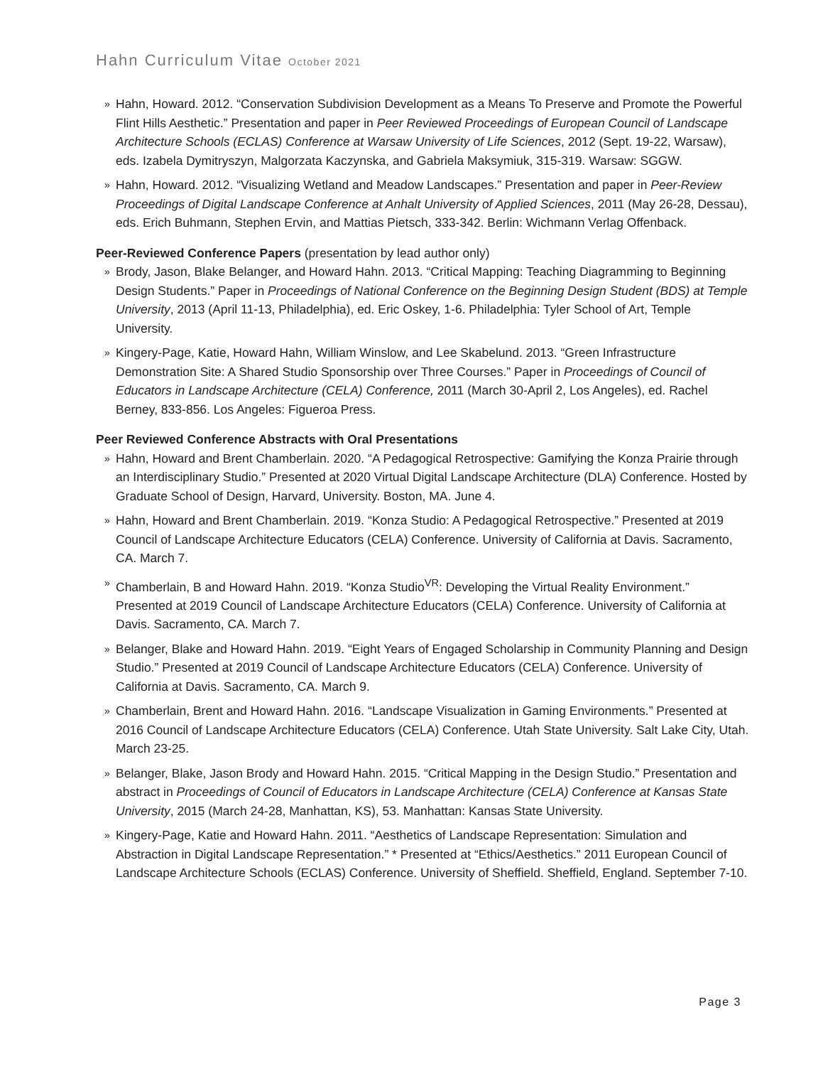Hahn Curriculum Vitae October 2021
» Hahn, Howard. 2012. “Conservation Subdivision Development as a Means To Preserve and Promote the Powerful Flint Hills Aesthetic.” Presentation and paper in Peer Reviewed Proceedings of European Council of Landscape Architecture Schools (ECLAS) Conference at Warsaw University of Life Sciences, 2012 (Sept. 19-22, Warsaw), eds. Izabela Dymitryszyn, Malgorzata Kaczynska, and Gabriela Maksymiuk, 315-319. Warsaw: SGGW.
» Hahn, Howard. 2012. “Visualizing Wetland and Meadow Landscapes.” Presentation and paper in Peer-Review Proceedings of Digital Landscape Conference at Anhalt University of Applied Sciences, 2011 (May 26-28, Dessau), eds. Erich Buhmann, Stephen Ervin, and Mattias Pietsch, 333-342. Berlin: Wichmann Verlag Offenback.
Peer-Reviewed Conference Papers (presentation by lead author only)
» Brody, Jason, Blake Belanger, and Howard Hahn. 2013. “Critical Mapping: Teaching Diagramming to Beginning Design Students.” Paper in Proceedings of National Conference on the Beginning Design Student (BDS) at Temple University, 2013 (April 11-13, Philadelphia), ed. Eric Oskey, 1-6. Philadelphia: Tyler School of Art, Temple University.
» Kingery-Page, Katie, Howard Hahn, William Winslow, and Lee Skabelund. 2013. “Green Infrastructure Demonstration Site: A Shared Studio Sponsorship over Three Courses.” Paper in Proceedings of Council of Educators in Landscape Architecture (CELA) Conference, 2011 (March 30-April 2, Los Angeles), ed. Rachel Berney, 833-856. Los Angeles: Figueroa Press.
Peer Reviewed Conference Abstracts with Oral Presentations
» Hahn, Howard and Brent Chamberlain. 2020. “A Pedagogical Retrospective: Gamifying the Konza Prairie through an Interdisciplinary Studio.” Presented at 2020 Virtual Digital Landscape Architecture (DLA) Conference. Hosted by Graduate School of Design, Harvard, University. Boston, MA. June 4.
» Hahn, Howard and Brent Chamberlain. 2019. “Konza Studio: A Pedagogical Retrospective.” Presented at 2019 Council of Landscape Architecture Educators (CELA) Conference. University of California at Davis. Sacramento, CA. March 7.
» Chamberlain, B and Howard Hahn. 2019. “Konza Studio<sup>VR</sup>: Developing the Virtual Reality Environment.” Presented at 2019 Council of Landscape Architecture Educators (CELA) Conference. University of California at Davis. Sacramento, CA. March 7.
» Belanger, Blake and Howard Hahn. 2019. “Eight Years of Engaged Scholarship in Community Planning and Design Studio.” Presented at 2019 Council of Landscape Architecture Educators (CELA) Conference. University of California at Davis. Sacramento, CA. March 9.
» Chamberlain, Brent and Howard Hahn. 2016. “Landscape Visualization in Gaming Environments.” Presented at 2016 Council of Landscape Architecture Educators (CELA) Conference. Utah State University. Salt Lake City, Utah. March 23-25.
» Belanger, Blake, Jason Brody and Howard Hahn. 2015. “Critical Mapping in the Design Studio.” Presentation and abstract in Proceedings of Council of Educators in Landscape Architecture (CELA) Conference at Kansas State University, 2015 (March 24-28, Manhattan, KS), 53. Manhattan: Kansas State University.
» Kingery-Page, Katie and Howard Hahn. 2011. “Aesthetics of Landscape Representation: Simulation and Abstraction in Digital Landscape Representation.” * Presented at “Ethics/Aesthetics.” 2011 European Council of Landscape Architecture Schools (ECLAS) Conference. University of Sheffield. Sheffield, England. September 7-10.
Page 3